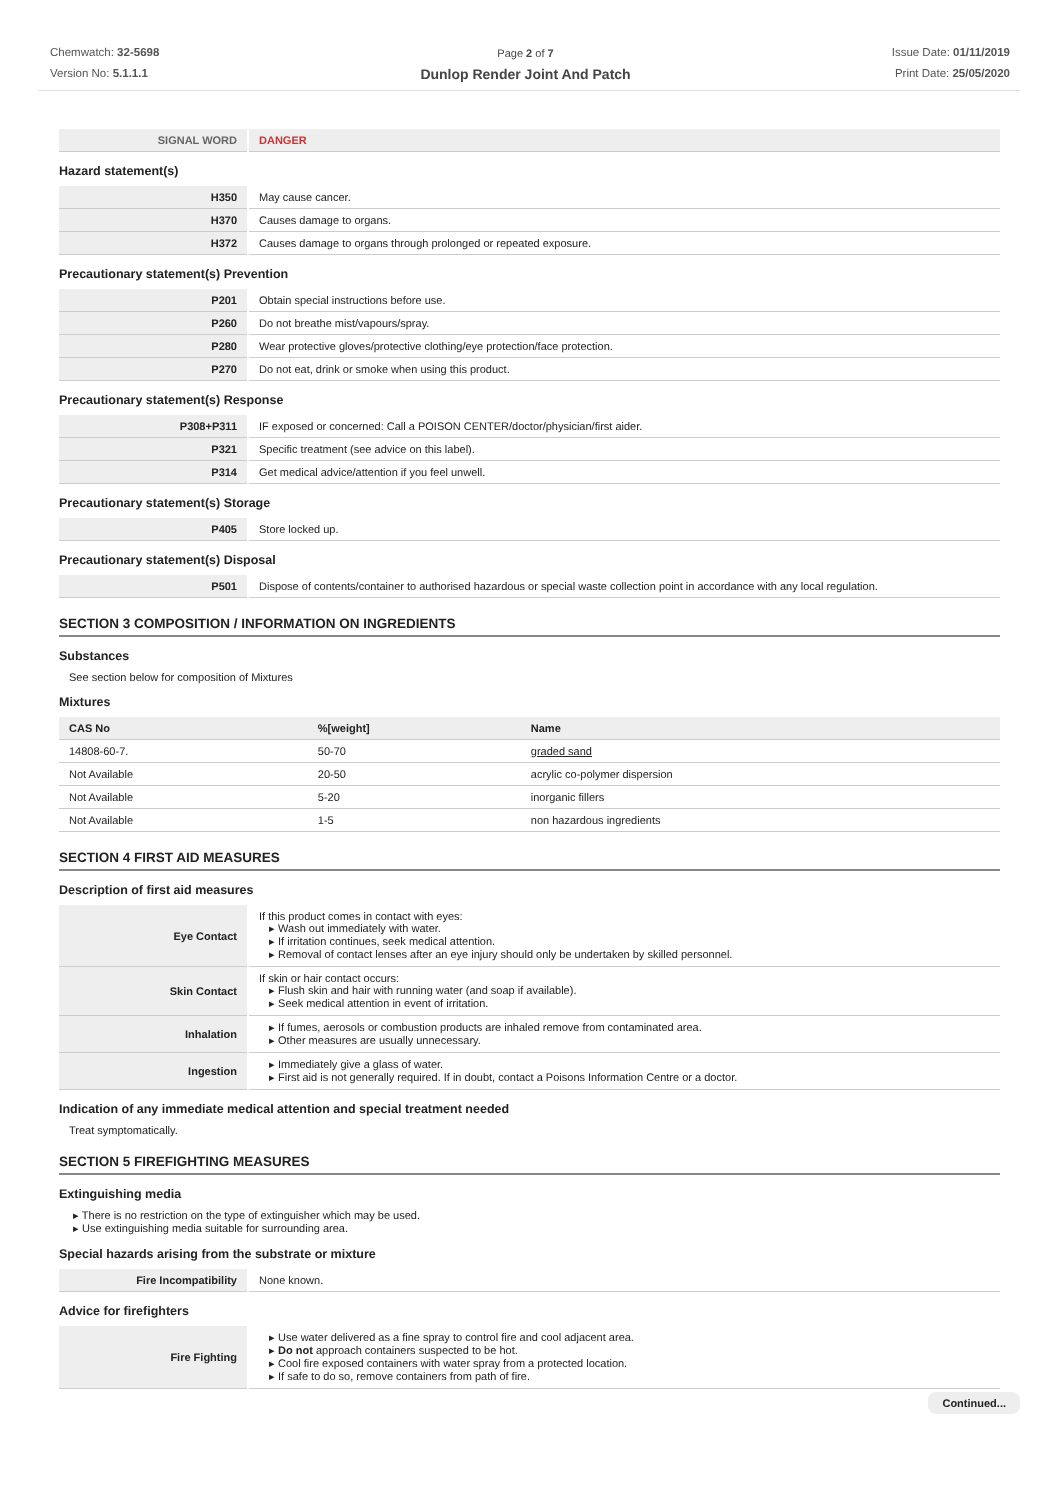Chemwatch: 32-5698
Version No: 5.1.1.1
Page 2 of 7
Dunlop Render Joint And Patch
Issue Date: 01/11/2019
Print Date: 25/05/2020
| SIGNAL WORD | DANGER |
Hazard statement(s)
| H350 | May cause cancer. |
| H370 | Causes damage to organs. |
| H372 | Causes damage to organs through prolonged or repeated exposure. |
Precautionary statement(s) Prevention
| P201 | Obtain special instructions before use. |
| P260 | Do not breathe mist/vapours/spray. |
| P280 | Wear protective gloves/protective clothing/eye protection/face protection. |
| P270 | Do not eat, drink or smoke when using this product. |
Precautionary statement(s) Response
| P308+P311 | IF exposed or concerned: Call a POISON CENTER/doctor/physician/first aider. |
| P321 | Specific treatment (see advice on this label). |
| P314 | Get medical advice/attention if you feel unwell. |
Precautionary statement(s) Storage
| P405 | Store locked up. |
Precautionary statement(s) Disposal
| P501 | Dispose of contents/container to authorised hazardous or special waste collection point in accordance with any local regulation. |
SECTION 3 COMPOSITION / INFORMATION ON INGREDIENTS
Substances
See section below for composition of Mixtures
Mixtures
| CAS No | %[weight] | Name |
| --- | --- | --- |
| 14808-60-7. | 50-70 | graded sand |
| Not Available | 20-50 | acrylic co-polymer dispersion |
| Not Available | 5-20 | inorganic fillers |
| Not Available | 1-5 | non hazardous ingredients |
SECTION 4 FIRST AID MEASURES
Description of first aid measures
| Eye Contact | If this product comes in contact with eyes: ▸ Wash out immediately with water. ▸ If irritation continues, seek medical attention. ▸ Removal of contact lenses after an eye injury should only be undertaken by skilled personnel. |
| Skin Contact | If skin or hair contact occurs: ▸ Flush skin and hair with running water (and soap if available). ▸ Seek medical attention in event of irritation. |
| Inhalation | ▸ If fumes, aerosols or combustion products are inhaled remove from contaminated area. ▸ Other measures are usually unnecessary. |
| Ingestion | ▸ Immediately give a glass of water. ▸ First aid is not generally required. If in doubt, contact a Poisons Information Centre or a doctor. |
Indication of any immediate medical attention and special treatment needed
Treat symptomatically.
SECTION 5 FIREFIGHTING MEASURES
Extinguishing media
▸ There is no restriction on the type of extinguisher which may be used.
▸ Use extinguishing media suitable for surrounding area.
Special hazards arising from the substrate or mixture
| Fire Incompatibility | None known. |
Advice for firefighters
| Fire Fighting | ▸ Use water delivered as a fine spray to control fire and cool adjacent area. ▸ Do not approach containers suspected to be hot. ▸ Cool fire exposed containers with water spray from a protected location. ▸ If safe to do so, remove containers from path of fire. |
Continued...